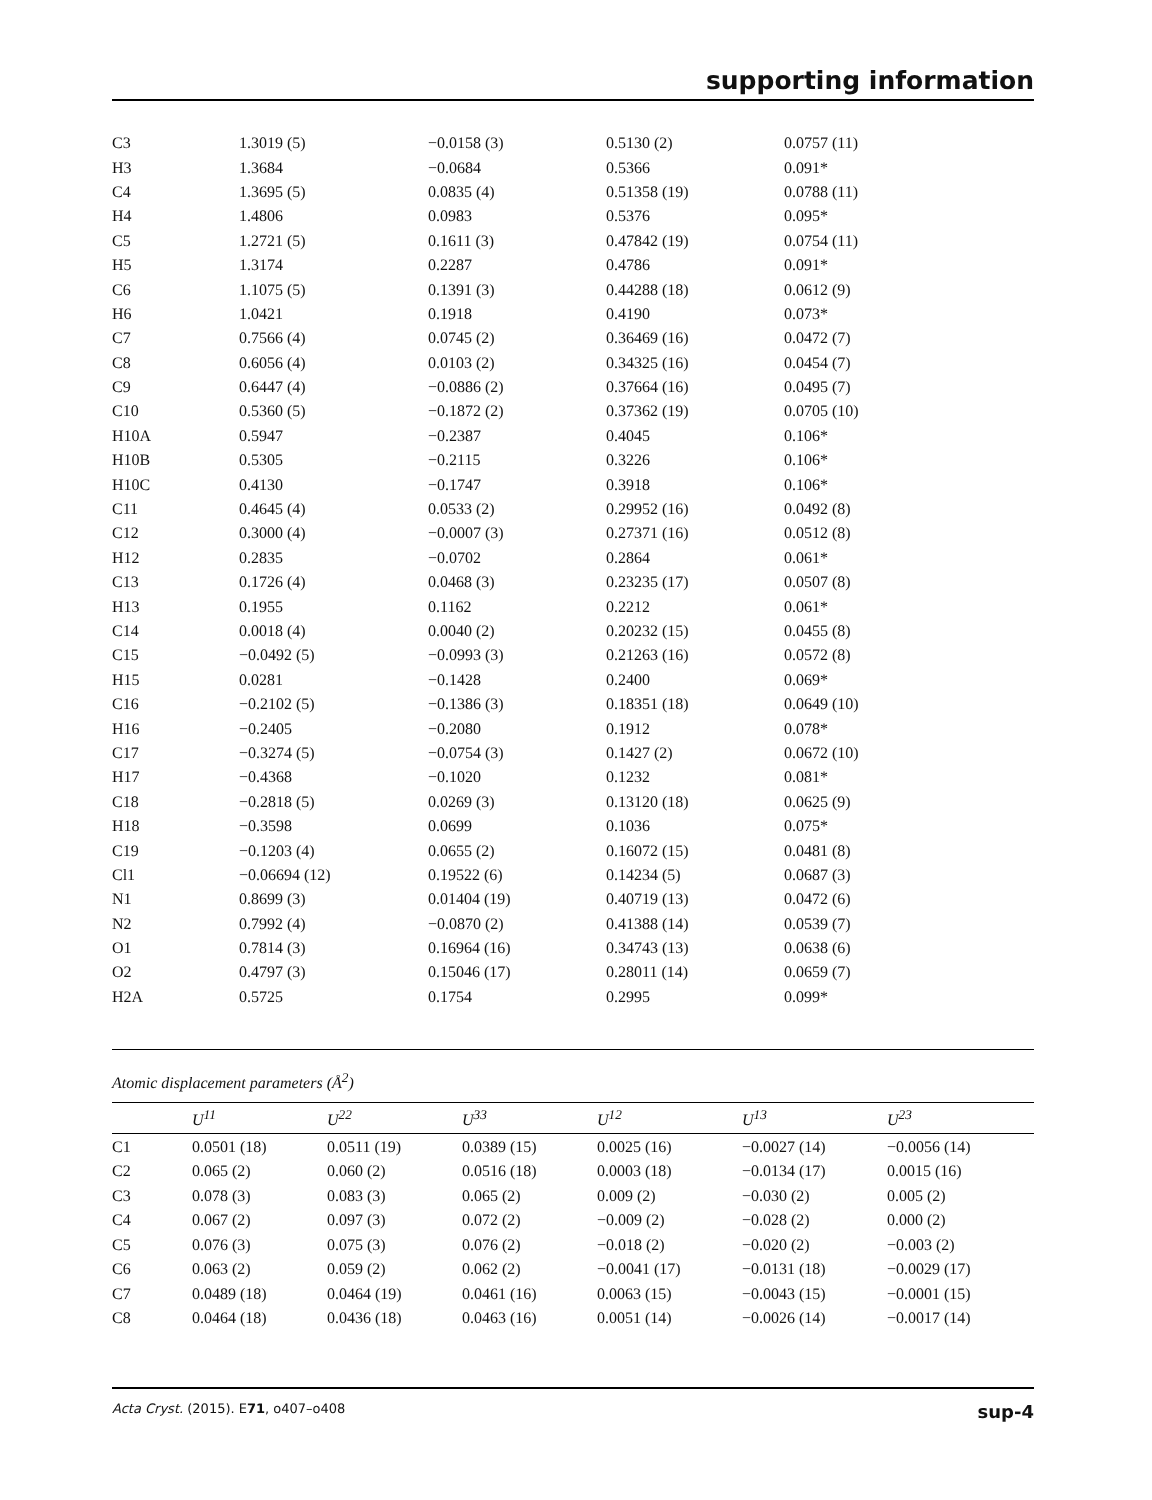supporting information
| C3 | 1.3019 (5) | −0.0158 (3) | 0.5130 (2) | 0.0757 (11) |
| H3 | 1.3684 | −0.0684 | 0.5366 | 0.091* |
| C4 | 1.3695 (5) | 0.0835 (4) | 0.51358 (19) | 0.0788 (11) |
| H4 | 1.4806 | 0.0983 | 0.5376 | 0.095* |
| C5 | 1.2721 (5) | 0.1611 (3) | 0.47842 (19) | 0.0754 (11) |
| H5 | 1.3174 | 0.2287 | 0.4786 | 0.091* |
| C6 | 1.1075 (5) | 0.1391 (3) | 0.44288 (18) | 0.0612 (9) |
| H6 | 1.0421 | 0.1918 | 0.4190 | 0.073* |
| C7 | 0.7566 (4) | 0.0745 (2) | 0.36469 (16) | 0.0472 (7) |
| C8 | 0.6056 (4) | 0.0103 (2) | 0.34325 (16) | 0.0454 (7) |
| C9 | 0.6447 (4) | −0.0886 (2) | 0.37664 (16) | 0.0495 (7) |
| C10 | 0.5360 (5) | −0.1872 (2) | 0.37362 (19) | 0.0705 (10) |
| H10A | 0.5947 | −0.2387 | 0.4045 | 0.106* |
| H10B | 0.5305 | −0.2115 | 0.3226 | 0.106* |
| H10C | 0.4130 | −0.1747 | 0.3918 | 0.106* |
| C11 | 0.4645 (4) | 0.0533 (2) | 0.29952 (16) | 0.0492 (8) |
| C12 | 0.3000 (4) | −0.0007 (3) | 0.27371 (16) | 0.0512 (8) |
| H12 | 0.2835 | −0.0702 | 0.2864 | 0.061* |
| C13 | 0.1726 (4) | 0.0468 (3) | 0.23235 (17) | 0.0507 (8) |
| H13 | 0.1955 | 0.1162 | 0.2212 | 0.061* |
| C14 | 0.0018 (4) | 0.0040 (2) | 0.20232 (15) | 0.0455 (8) |
| C15 | −0.0492 (5) | −0.0993 (3) | 0.21263 (16) | 0.0572 (8) |
| H15 | 0.0281 | −0.1428 | 0.2400 | 0.069* |
| C16 | −0.2102 (5) | −0.1386 (3) | 0.18351 (18) | 0.0649 (10) |
| H16 | −0.2405 | −0.2080 | 0.1912 | 0.078* |
| C17 | −0.3274 (5) | −0.0754 (3) | 0.1427 (2) | 0.0672 (10) |
| H17 | −0.4368 | −0.1020 | 0.1232 | 0.081* |
| C18 | −0.2818 (5) | 0.0269 (3) | 0.13120 (18) | 0.0625 (9) |
| H18 | −0.3598 | 0.0699 | 0.1036 | 0.075* |
| C19 | −0.1203 (4) | 0.0655 (2) | 0.16072 (15) | 0.0481 (8) |
| Cl1 | −0.06694 (12) | 0.19522 (6) | 0.14234 (5) | 0.0687 (3) |
| N1 | 0.8699 (3) | 0.01404 (19) | 0.40719 (13) | 0.0472 (6) |
| N2 | 0.7992 (4) | −0.0870 (2) | 0.41388 (14) | 0.0539 (7) |
| O1 | 0.7814 (3) | 0.16964 (16) | 0.34743 (13) | 0.0638 (6) |
| O2 | 0.4797 (3) | 0.15046 (17) | 0.28011 (14) | 0.0659 (7) |
| H2A | 0.5725 | 0.1754 | 0.2995 | 0.099* |
Atomic displacement parameters (Å<sup>2</sup>)
| | U<sup>11</sup> | U<sup>22</sup> | U<sup>33</sup> | U<sup>12</sup> | U<sup>13</sup> | U<sup>23</sup> |
| --- | --- | --- | --- | --- | --- | --- |
| C1 | 0.0501 (18) | 0.0511 (19) | 0.0389 (15) | 0.0025 (16) | −0.0027 (14) | −0.0056 (14) |
| C2 | 0.065 (2) | 0.060 (2) | 0.0516 (18) | 0.0003 (18) | −0.0134 (17) | 0.0015 (16) |
| C3 | 0.078 (3) | 0.083 (3) | 0.065 (2) | 0.009 (2) | −0.030 (2) | 0.005 (2) |
| C4 | 0.067 (2) | 0.097 (3) | 0.072 (2) | −0.009 (2) | −0.028 (2) | 0.000 (2) |
| C5 | 0.076 (3) | 0.075 (3) | 0.076 (2) | −0.018 (2) | −0.020 (2) | −0.003 (2) |
| C6 | 0.063 (2) | 0.059 (2) | 0.062 (2) | −0.0041 (17) | −0.0131 (18) | −0.0029 (17) |
| C7 | 0.0489 (18) | 0.0464 (19) | 0.0461 (16) | 0.0063 (15) | −0.0043 (15) | −0.0001 (15) |
| C8 | 0.0464 (18) | 0.0436 (18) | 0.0463 (16) | 0.0051 (14) | −0.0026 (14) | −0.0017 (14) |
Acta Cryst. (2015). E71, o407–o408 sup-4